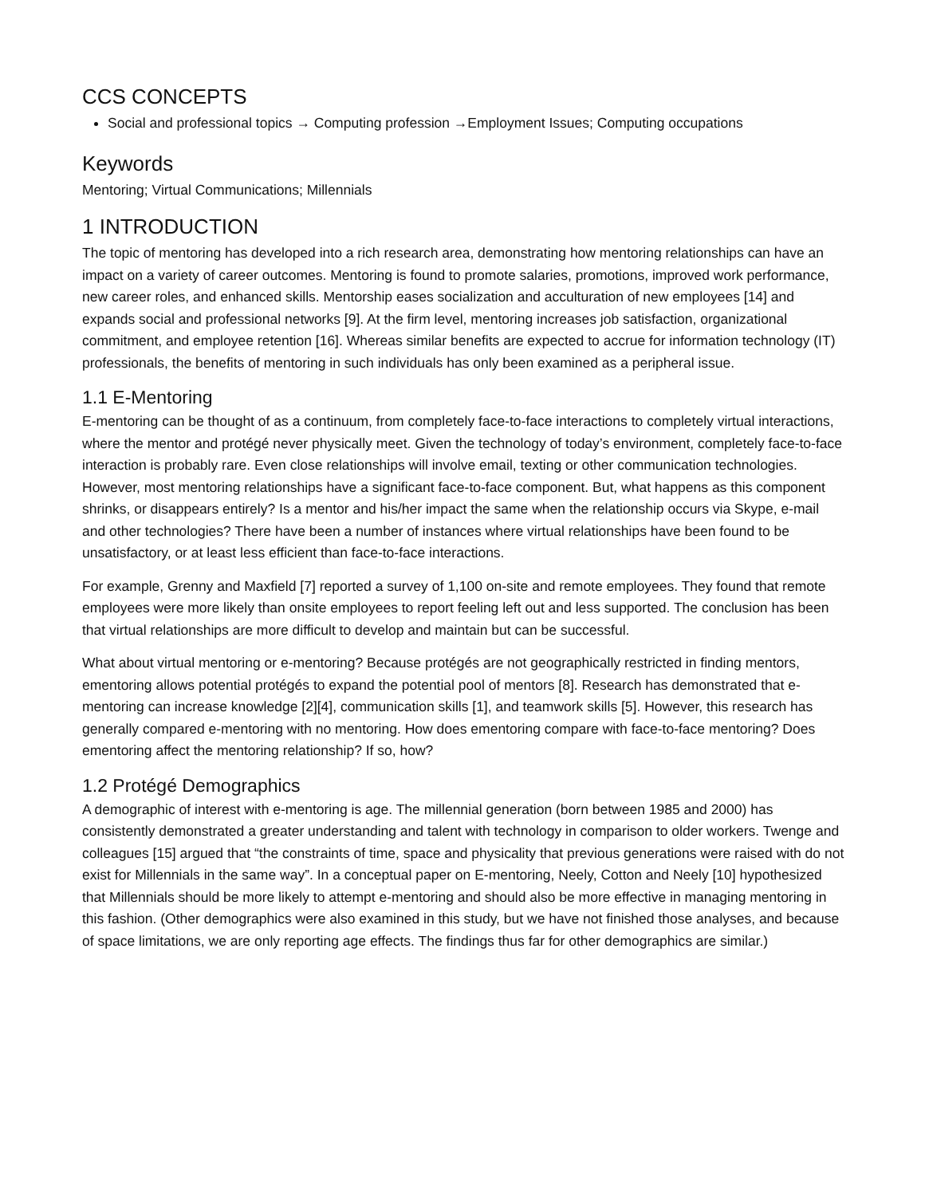CCS CONCEPTS
Social and professional topics → Computing profession →Employment Issues; Computing occupations
Keywords
Mentoring; Virtual Communications; Millennials
1 INTRODUCTION
The topic of mentoring has developed into a rich research area, demonstrating how mentoring relationships can have an impact on a variety of career outcomes. Mentoring is found to promote salaries, promotions, improved work performance, new career roles, and enhanced skills. Mentorship eases socialization and acculturation of new employees [14] and expands social and professional networks [9]. At the firm level, mentoring increases job satisfaction, organizational commitment, and employee retention [16]. Whereas similar benefits are expected to accrue for information technology (IT) professionals, the benefits of mentoring in such individuals has only been examined as a peripheral issue.
1.1 E-Mentoring
E-mentoring can be thought of as a continuum, from completely face-to-face interactions to completely virtual interactions, where the mentor and protégé never physically meet. Given the technology of today’s environment, completely face-to-face interaction is probably rare. Even close relationships will involve email, texting or other communication technologies. However, most mentoring relationships have a significant face-to-face component. But, what happens as this component shrinks, or disappears entirely? Is a mentor and his/her impact the same when the relationship occurs via Skype, e-mail and other technologies? There have been a number of instances where virtual relationships have been found to be unsatisfactory, or at least less efficient than face-to-face interactions.
For example, Grenny and Maxfield [7] reported a survey of 1,100 on-site and remote employees. They found that remote employees were more likely than onsite employees to report feeling left out and less supported. The conclusion has been that virtual relationships are more difficult to develop and maintain but can be successful.
What about virtual mentoring or e-mentoring? Because protégés are not geographically restricted in finding mentors, ementoring allows potential protégés to expand the potential pool of mentors [8]. Research has demonstrated that e-mentoring can increase knowledge [2][4], communication skills [1], and teamwork skills [5]. However, this research has generally compared e-mentoring with no mentoring. How does ementoring compare with face-to-face mentoring? Does ementoring affect the mentoring relationship? If so, how?
1.2 Protégé Demographics
A demographic of interest with e-mentoring is age. The millennial generation (born between 1985 and 2000) has consistently demonstrated a greater understanding and talent with technology in comparison to older workers. Twenge and colleagues [15] argued that “the constraints of time, space and physicality that previous generations were raised with do not exist for Millennials in the same way”. In a conceptual paper on E-mentoring, Neely, Cotton and Neely [10] hypothesized that Millennials should be more likely to attempt e-mentoring and should also be more effective in managing mentoring in this fashion. (Other demographics were also examined in this study, but we have not finished those analyses, and because of space limitations, we are only reporting age effects. The findings thus far for other demographics are similar.)